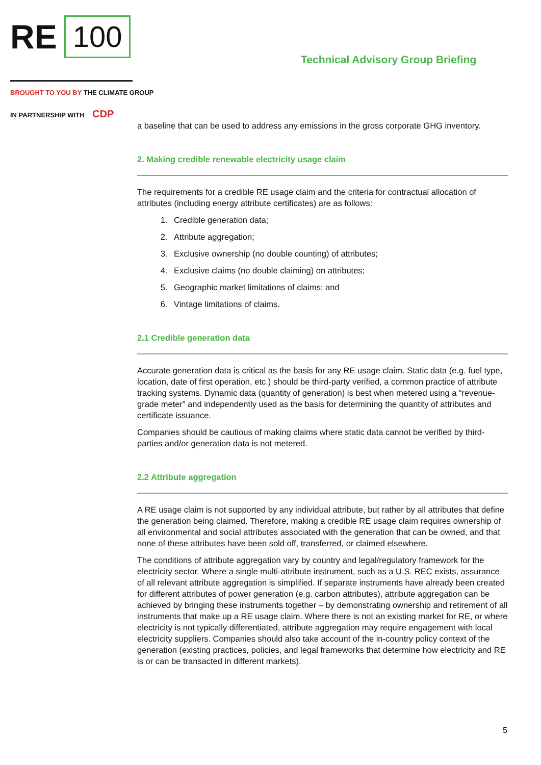RE 100
Technical Advisory Group Briefing
BROUGHT TO YOU BY THE CLIMATE GROUP
IN PARTNERSHIP WITH CDP
a baseline that can be used to address any emissions in the gross corporate GHG inventory.
2. Making credible renewable electricity usage claim
The requirements for a credible RE usage claim and the criteria for contractual allocation of attributes (including energy attribute certificates) are as follows:
1. Credible generation data;
2. Attribute aggregation;
3. Exclusive ownership (no double counting) of attributes;
4. Exclusive claims (no double claiming) on attributes;
5. Geographic market limitations of claims; and
6. Vintage limitations of claims.
2.1 Credible generation data
Accurate generation data is critical as the basis for any RE usage claim. Static data (e.g. fuel type, location, date of first operation, etc.) should be third-party verified, a common practice of attribute tracking systems. Dynamic data (quantity of generation) is best when metered using a “revenue-grade meter” and independently used as the basis for determining the quantity of attributes and certificate issuance.
Companies should be cautious of making claims where static data cannot be verified by third-parties and/or generation data is not metered.
2.2 Attribute aggregation
A RE usage claim is not supported by any individual attribute, but rather by all attributes that define the generation being claimed. Therefore, making a credible RE usage claim requires ownership of all environmental and social attributes associated with the generation that can be owned, and that none of these attributes have been sold off, transferred, or claimed elsewhere.
The conditions of attribute aggregation vary by country and legal/regulatory framework for the electricity sector. Where a single multi-attribute instrument, such as a U.S. REC exists, assurance of all relevant attribute aggregation is simplified. If separate instruments have already been created for different attributes of power generation (e.g. carbon attributes), attribute aggregation can be achieved by bringing these instruments together – by demonstrating ownership and retirement of all instruments that make up a RE usage claim. Where there is not an existing market for RE, or where electricity is not typically differentiated, attribute aggregation may require engagement with local electricity suppliers. Companies should also take account of the in-country policy context of the generation (existing practices, policies, and legal frameworks that determine how electricity and RE is or can be transacted in different markets).
5